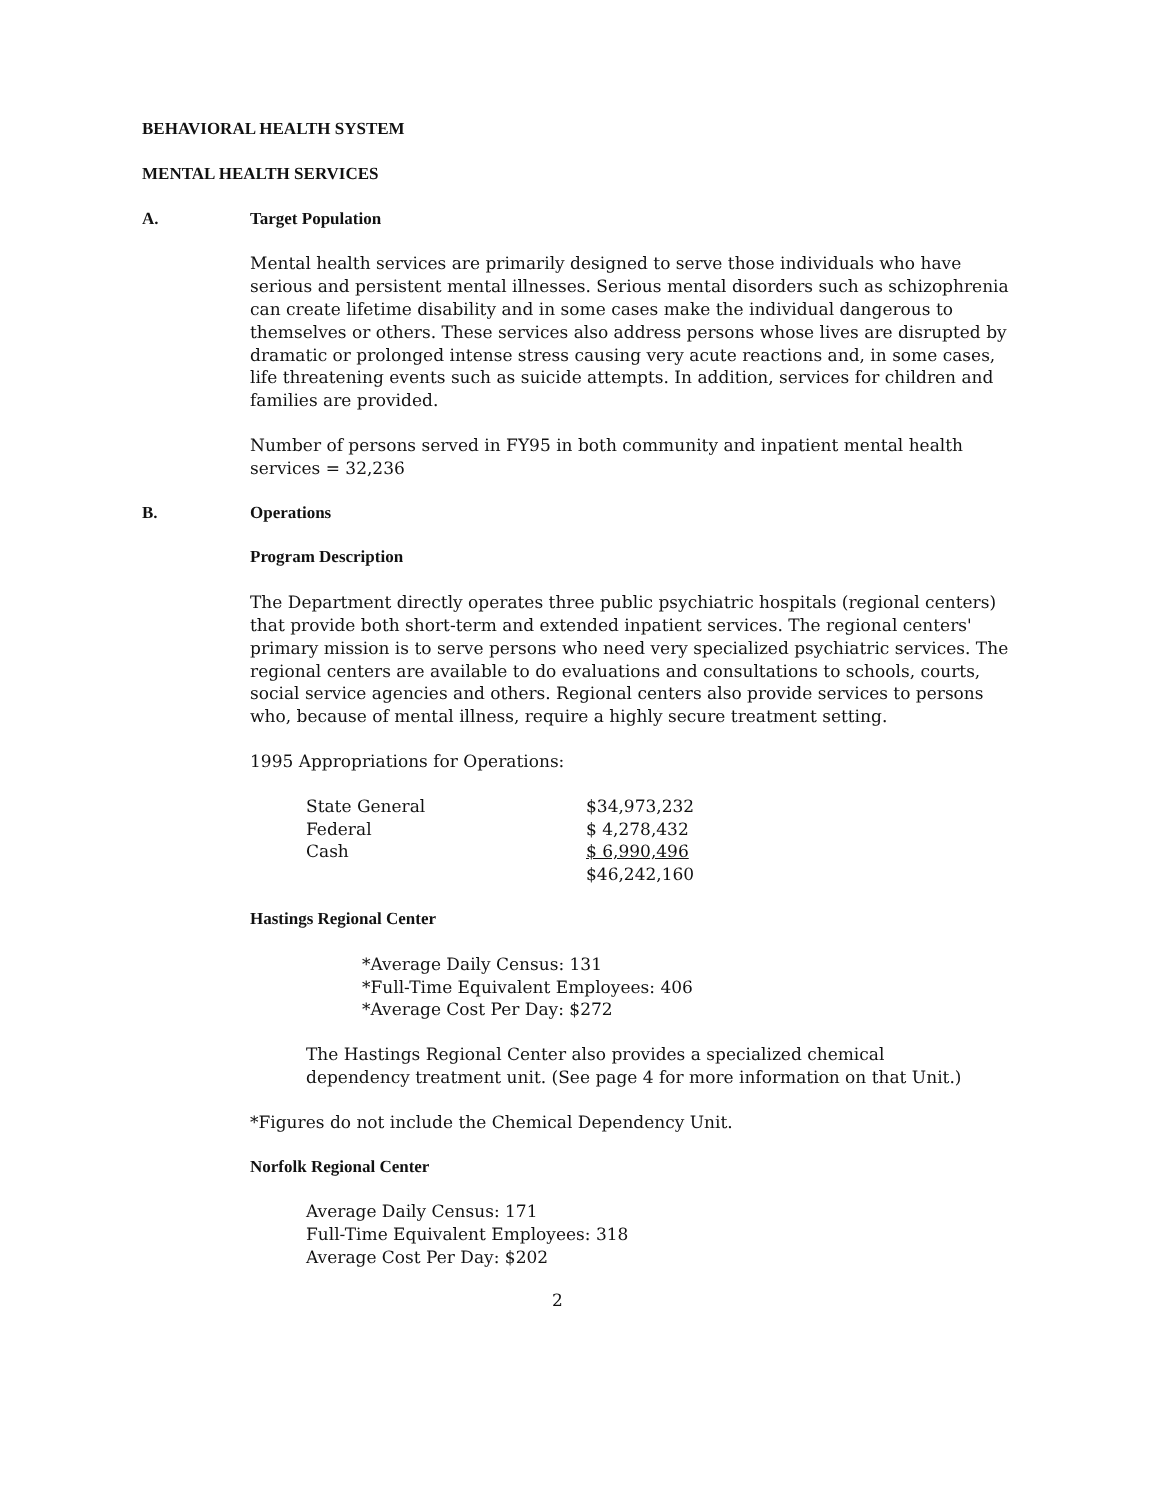BEHAVIORAL HEALTH SYSTEM
MENTAL HEALTH SERVICES
A. Target Population
Mental health services are primarily designed to serve those individuals who have serious and persistent mental illnesses. Serious mental disorders such as schizophrenia can create lifetime disability and in some cases make the individual dangerous to themselves or others. These services also address persons whose lives are disrupted by dramatic or prolonged intense stress causing very acute reactions and, in some cases, life threatening events such as suicide attempts. In addition, services for children and families are provided.
Number of persons served in FY95 in both community and inpatient mental health services = 32,236
B. Operations
Program Description
The Department directly operates three public psychiatric hospitals (regional centers) that provide both short-term and extended inpatient services. The regional centers' primary mission is to serve persons who need very specialized psychiatric services. The regional centers are available to do evaluations and consultations to schools, courts, social service agencies and others. Regional centers also provide services to persons who, because of mental illness, require a highly secure treatment setting.
1995 Appropriations for Operations:
| State General | $34,973,232 |
| Federal | $ 4,278,432 |
| Cash | $ 6,990,496 |
| | $46,242,160 |
Hastings Regional Center
*Average Daily Census: 131
*Full-Time Equivalent Employees: 406
*Average Cost Per Day: $272
The Hastings Regional Center also provides a specialized chemical dependency treatment unit. (See page 4 for more information on that Unit.)
*Figures do not include the Chemical Dependency Unit.
Norfolk Regional Center
Average Daily Census: 171
Full-Time Equivalent Employees: 318
Average Cost Per Day: $202
2